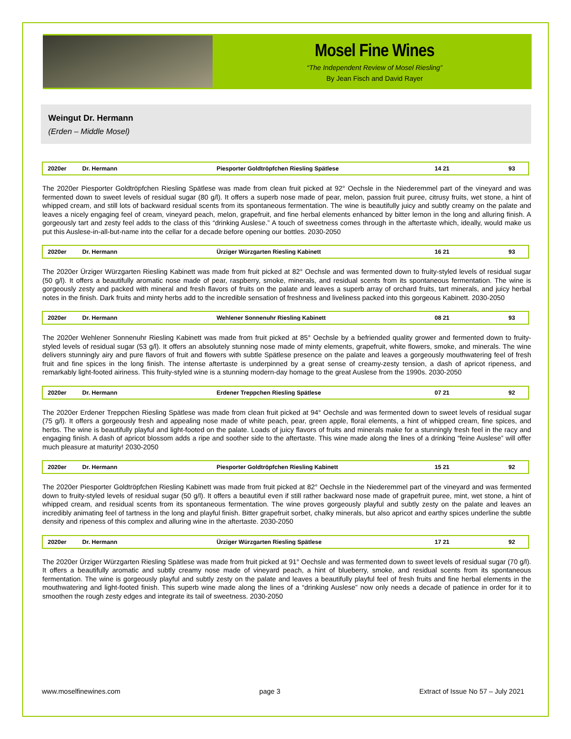Mosel Fine Wines
“The Independent Review of Mosel Riesling”
By Jean Fisch and David Rayer
Weingut Dr. Hermann
(Erden – Middle Mosel)
| 2020er | Dr. Hermann | Piesporter Goldtröpfchen Riesling Spätlese | 14 21 | 93 |
The 2020er Piesporter Goldtröpfchen Riesling Spätlese was made from clean fruit picked at 92° Oechsle in the Niederemmel part of the vineyard and was fermented down to sweet levels of residual sugar (80 g/l). It offers a superb nose made of pear, melon, passion fruit puree, citrusy fruits, wet stone, a hint of whipped cream, and still lots of backward residual scents from its spontaneous fermentation. The wine is beautifully juicy and subtly creamy on the palate and leaves a nicely engaging feel of cream, vineyard peach, melon, grapefruit, and fine herbal elements enhanced by bitter lemon in the long and alluring finish. A gorgeously tart and zesty feel adds to the class of this “drinking Auslese.” A touch of sweetness comes through in the aftertaste which, ideally, would make us put this Auslese-in-all-but-name into the cellar for a decade before opening our bottles. 2030-2050
| 2020er | Dr. Hermann | Ürziger Würzgarten Riesling Kabinett | 16 21 | 93 |
The 2020er Ürziger Würzgarten Riesling Kabinett was made from fruit picked at 82° Oechsle and was fermented down to fruity-styled levels of residual sugar (50 g/l). It offers a beautifully aromatic nose made of pear, raspberry, smoke, minerals, and residual scents from its spontaneous fermentation. The wine is gorgeously zesty and packed with mineral and fresh flavors of fruits on the palate and leaves a superb array of orchard fruits, tart minerals, and juicy herbal notes in the finish. Dark fruits and minty herbs add to the incredible sensation of freshness and liveliness packed into this gorgeous Kabinett. 2030-2050
| 2020er | Dr. Hermann | Wehlener Sonnenuhr Riesling Kabinett | 08 21 | 93 |
The 2020er Wehlener Sonnenuhr Riesling Kabinett was made from fruit picked at 85° Oechsle by a befriended quality grower and fermented down to fruity-styled levels of residual sugar (53 g/l). It offers an absolutely stunning nose made of minty elements, grapefruit, white flowers, smoke, and minerals. The wine delivers stunningly airy and pure flavors of fruit and flowers with subtle Spätlese presence on the palate and leaves a gorgeously mouthwatering feel of fresh fruit and fine spices in the long finish. The intense aftertaste is underpinned by a great sense of creamy-zesty tension, a dash of apricot ripeness, and remarkably light-footed airiness. This fruity-styled wine is a stunning modern-day homage to the great Auslese from the 1990s. 2030-2050
| 2020er | Dr. Hermann | Erdener Treppchen Riesling Spätlese | 07 21 | 92 |
The 2020er Erdener Treppchen Riesling Spätlese was made from clean fruit picked at 94° Oechsle and was fermented down to sweet levels of residual sugar (75 g/l). It offers a gorgeously fresh and appealing nose made of white peach, pear, green apple, floral elements, a hint of whipped cream, fine spices, and herbs. The wine is beautifully playful and light-footed on the palate. Loads of juicy flavors of fruits and minerals make for a stunningly fresh feel in the racy and engaging finish. A dash of apricot blossom adds a ripe and soother side to the aftertaste. This wine made along the lines of a drinking “feine Auslese” will offer much pleasure at maturity! 2030-2050
| 2020er | Dr. Hermann | Piesporter Goldtröpfchen Riesling Kabinett | 15 21 | 92 |
The 2020er Piesporter Goldtröpfchen Riesling Kabinett was made from fruit picked at 82° Oechsle in the Niederemmel part of the vineyard and was fermented down to fruity-styled levels of residual sugar (50 g/l). It offers a beautiful even if still rather backward nose made of grapefruit puree, mint, wet stone, a hint of whipped cream, and residual scents from its spontaneous fermentation. The wine proves gorgeously playful and subtly zesty on the palate and leaves an incredibly animating feel of tartness in the long and playful finish. Bitter grapefruit sorbet, chalky minerals, but also apricot and earthy spices underline the subtle density and ripeness of this complex and alluring wine in the aftertaste. 2030-2050
| 2020er | Dr. Hermann | Ürziger Würzgarten Riesling Spätlese | 17 21 | 92 |
The 2020er Ürziger Würzgarten Riesling Spätlese was made from fruit picked at 91° Oechsle and was fermented down to sweet levels of residual sugar (70 g/l). It offers a beautifully aromatic and subtly creamy nose made of vineyard peach, a hint of blueberry, smoke, and residual scents from its spontaneous fermentation. The wine is gorgeously playful and subtly zesty on the palate and leaves a beautifully playful feel of fresh fruits and fine herbal elements in the mouthwatering and light-footed finish. This superb wine made along the lines of a “drinking Auslese” now only needs a decade of patience in order for it to smoothen the rough zesty edges and integrate its tail of sweetness. 2030-2050
www.moselfinewines.com page 3 Extract of Issue No 57 – July 2021